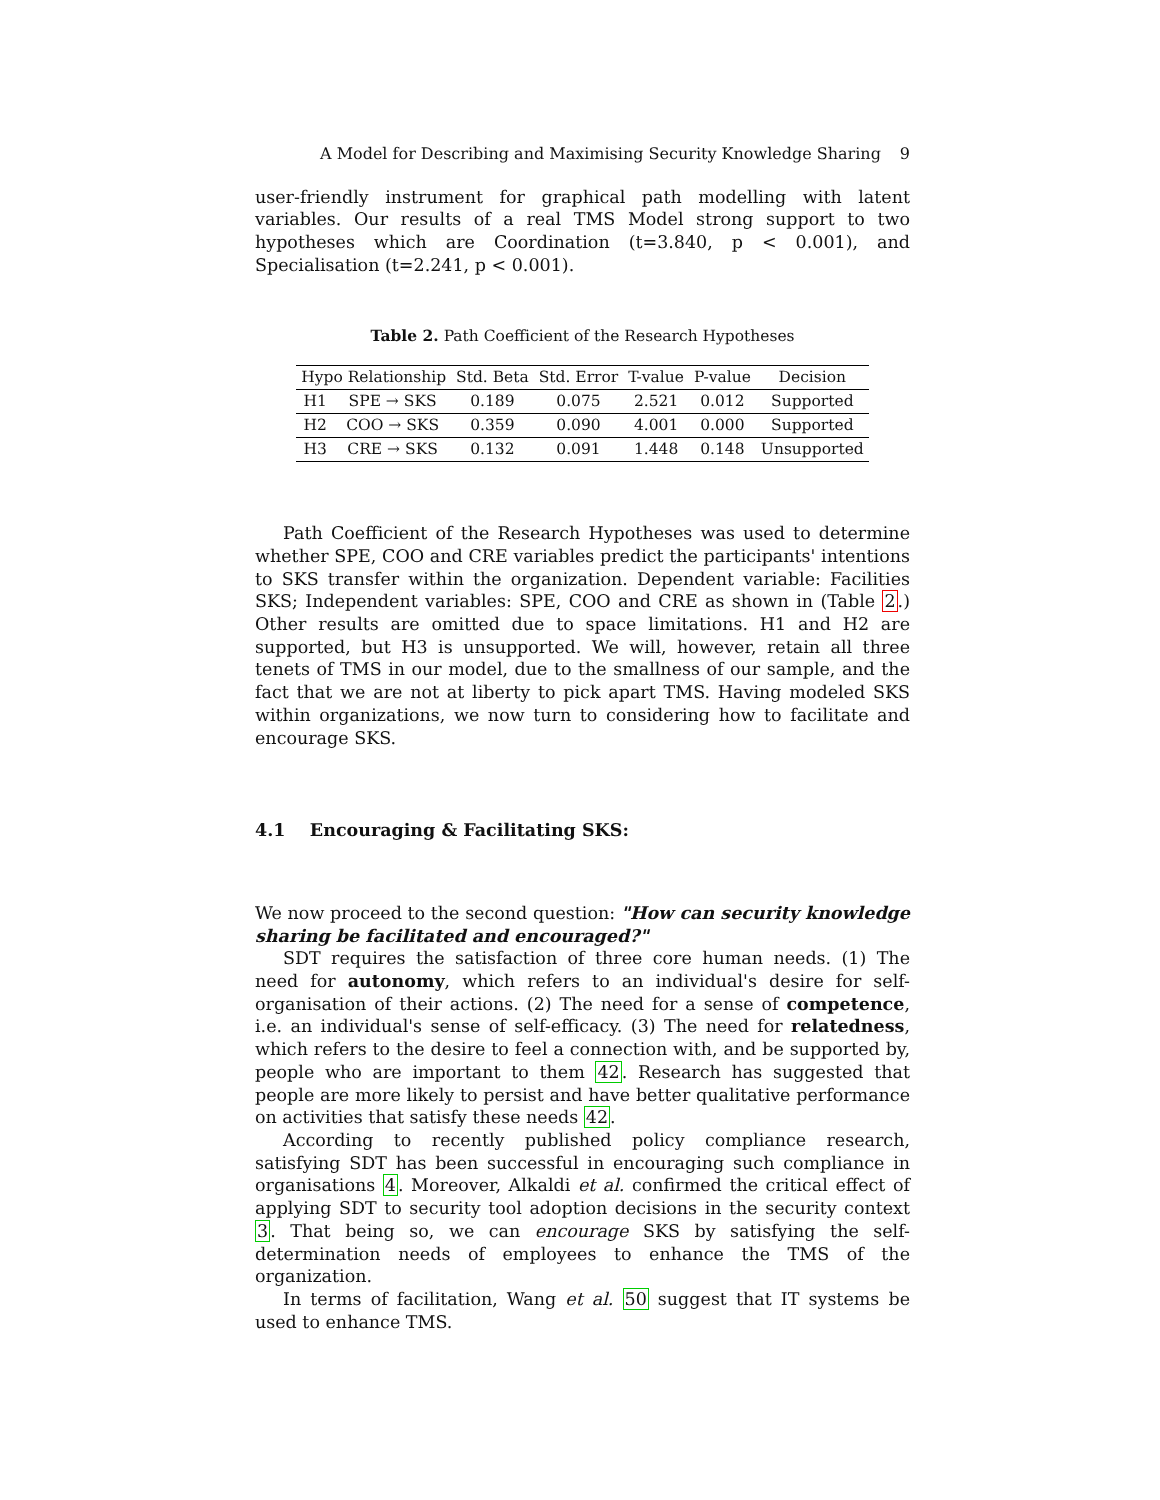A Model for Describing and Maximising Security Knowledge Sharing 9
user-friendly instrument for graphical path modelling with latent variables. Our results of a real TMS Model strong support to two hypotheses which are Coordination (t=3.840, p < 0.001), and Specialisation (t=2.241, p < 0.001).
Table 2. Path Coefficient of the Research Hypotheses
| Hypo Relationship | | Std. Beta | Std. Error | T-value | P-value | Decision |
| --- | --- | --- | --- | --- | --- | --- |
| H1 | SPE → SKS | 0.189 | 0.075 | 2.521 | 0.012 | Supported |
| H2 | COO → SKS | 0.359 | 0.090 | 4.001 | 0.000 | Supported |
| H3 | CRE → SKS | 0.132 | 0.091 | 1.448 | 0.148 | Unsupported |
Path Coefficient of the Research Hypotheses was used to determine whether SPE, COO and CRE variables predict the participants' intentions to SKS transfer within the organization. Dependent variable: Facilities SKS; Independent variables: SPE, COO and CRE as shown in (Table 2.) Other results are omitted due to space limitations. H1 and H2 are supported, but H3 is unsupported. We will, however, retain all three tenets of TMS in our model, due to the smallness of our sample, and the fact that we are not at liberty to pick apart TMS. Having modeled SKS within organizations, we now turn to considering how to facilitate and encourage SKS.
4.1 Encouraging & Facilitating SKS:
We now proceed to the second question: "How can security knowledge sharing be facilitated and encouraged?"
SDT requires the satisfaction of three core human needs. (1) The need for autonomy, which refers to an individual's desire for self-organisation of their actions. (2) The need for a sense of competence, i.e. an individual's sense of self-efficacy. (3) The need for relatedness, which refers to the desire to feel a connection with, and be supported by, people who are important to them 42. Research has suggested that people are more likely to persist and have better qualitative performance on activities that satisfy these needs 42.
According to recently published policy compliance research, satisfying SDT has been successful in encouraging such compliance in organisations 4. Moreover, Alkaldi et al. confirmed the critical effect of applying SDT to security tool adoption decisions in the security context 3. That being so, we can encourage SKS by satisfying the self-determination needs of employees to enhance the TMS of the organization.
In terms of facilitation, Wang et al. 50 suggest that IT systems be used to enhance TMS.